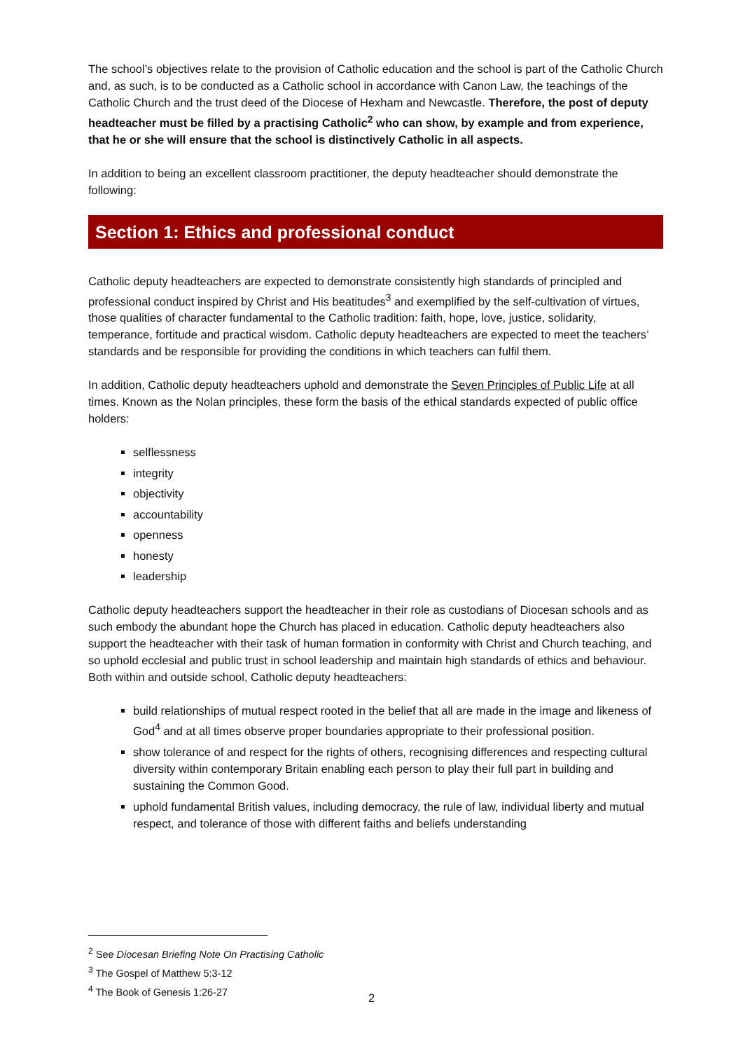The school’s objectives relate to the provision of Catholic education and the school is part of the Catholic Church and, as such, is to be conducted as a Catholic school in accordance with Canon Law, the teachings of the Catholic Church and the trust deed of the Diocese of Hexham and Newcastle. Therefore, the post of deputy headteacher must be filled by a practising Catholic<sup>2</sup> who can show, by example and from experience, that he or she will ensure that the school is distinctively Catholic in all aspects.
In addition to being an excellent classroom practitioner, the deputy headteacher should demonstrate the following:
Section 1: Ethics and professional conduct
Catholic deputy headteachers are expected to demonstrate consistently high standards of principled and professional conduct inspired by Christ and His beatitudes<sup>3</sup> and exemplified by the self-cultivation of virtues, those qualities of character fundamental to the Catholic tradition: faith, hope, love, justice, solidarity, temperance, fortitude and practical wisdom. Catholic deputy headteachers are expected to meet the teachers’ standards and be responsible for providing the conditions in which teachers can fulfil them.
In addition, Catholic deputy headteachers uphold and demonstrate the Seven Principles of Public Life at all times. Known as the Nolan principles, these form the basis of the ethical standards expected of public office holders:
selflessness
integrity
objectivity
accountability
openness
honesty
leadership
Catholic deputy headteachers support the headteacher in their role as custodians of Diocesan schools and as such embody the abundant hope the Church has placed in education. Catholic deputy headteachers also support the headteacher with their task of human formation in conformity with Christ and Church teaching, and so uphold ecclesial and public trust in school leadership and maintain high standards of ethics and behaviour. Both within and outside school, Catholic deputy headteachers:
build relationships of mutual respect rooted in the belief that all are made in the image and likeness of God<sup>4</sup> and at all times observe proper boundaries appropriate to their professional position.
show tolerance of and respect for the rights of others, recognising differences and respecting cultural diversity within contemporary Britain enabling each person to play their full part in building and sustaining the Common Good.
uphold fundamental British values, including democracy, the rule of law, individual liberty and mutual respect, and tolerance of those with different faiths and beliefs understanding
<sup>2</sup> See Diocesan Briefing Note On Practising Catholic
<sup>3</sup> The Gospel of Matthew 5:3-12
<sup>4</sup> The Book of Genesis 1:26-27
2